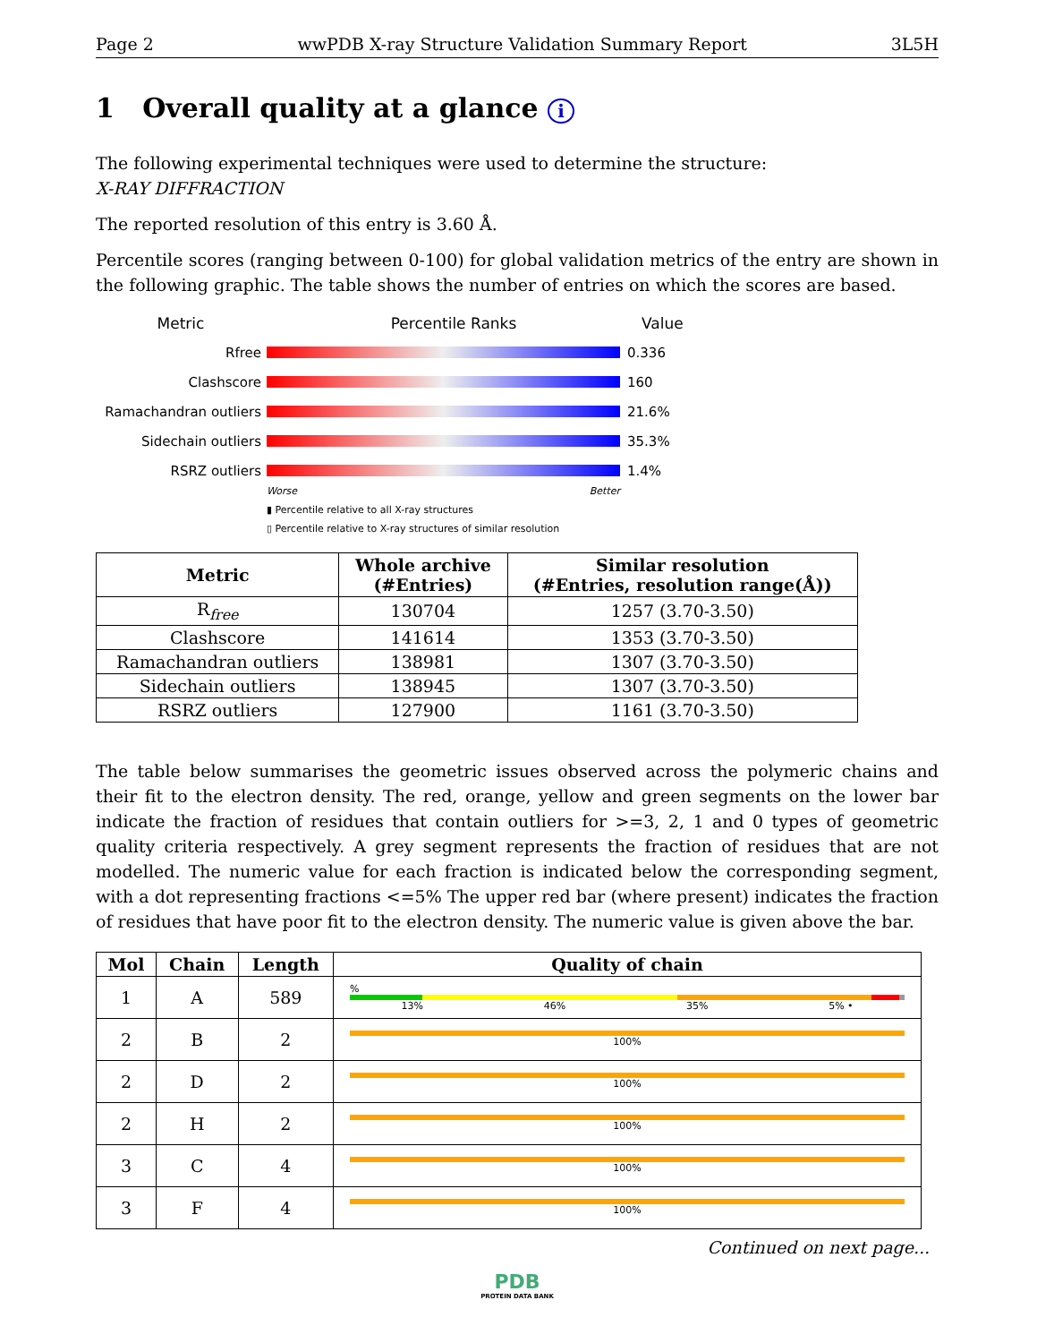Page 2 wwPDB X-ray Structure Validation Summary Report 3L5H
1 Overall quality at a glance i
The following experimental techniques were used to determine the structure:
X-RAY DIFFRACTION
The reported resolution of this entry is 3.60 Å.
Percentile scores (ranging between 0-100) for global validation metrics of the entry are shown in the following graphic. The table shows the number of entries on which the scores are based.
Metric Percentile Ranks Value
Rfree 0.336
Clashscore 160
Ramachandran outliers
21.6%
Sidechain outliers 35.3%
RSRZ outliers 1.4%
Worse Better
▮ Percentile relative to all X-ray structures
▯ Percentile relative to X-ray structures of similar resolution
| Metric | Whole archive (#Entries) | Similar resolution (#Entries, resolution range(Å)) |
| --- | --- | --- |
| R<sub>free</sub> | 130704 | 1257 (3.70-3.50) |
| Clashscore | 141614 | 1353 (3.70-3.50) |
| Ramachandran outliers | 138981 | 1307 (3.70-3.50) |
| Sidechain outliers | 138945 | 1307 (3.70-3.50) |
| RSRZ outliers | 127900 | 1161 (3.70-3.50) |
The table below summarises the geometric issues observed across the polymeric chains and their fit to the electron density. The red, orange, yellow and green segments on the lower bar indicate the fraction of residues that contain outliers for >=3, 2, 1 and 0 types of geometric quality criteria respectively. A grey segment represents the fraction of residues that are not modelled. The numeric value for each fraction is indicated below the corresponding segment, with a dot representing fractions <=5% The upper red bar (where present) indicates the fraction of residues that have poor fit to the electron density. The numeric value is given above the bar.
| Mol | Chain | Length | Quality of chain |
| --- | --- | --- | --- |
| 1 | A | 589 | % 13% 46% 35% 5% • |
| 2 | B | 2 | 100% |
| 2 | D | 2 | 100% |
| 2 | H | 2 | 100% |
| 3 | C | 4 | 100% |
| 3 | F | 4 | 100% |
Continued on next page...
PDB
PROTEIN DATA BANK